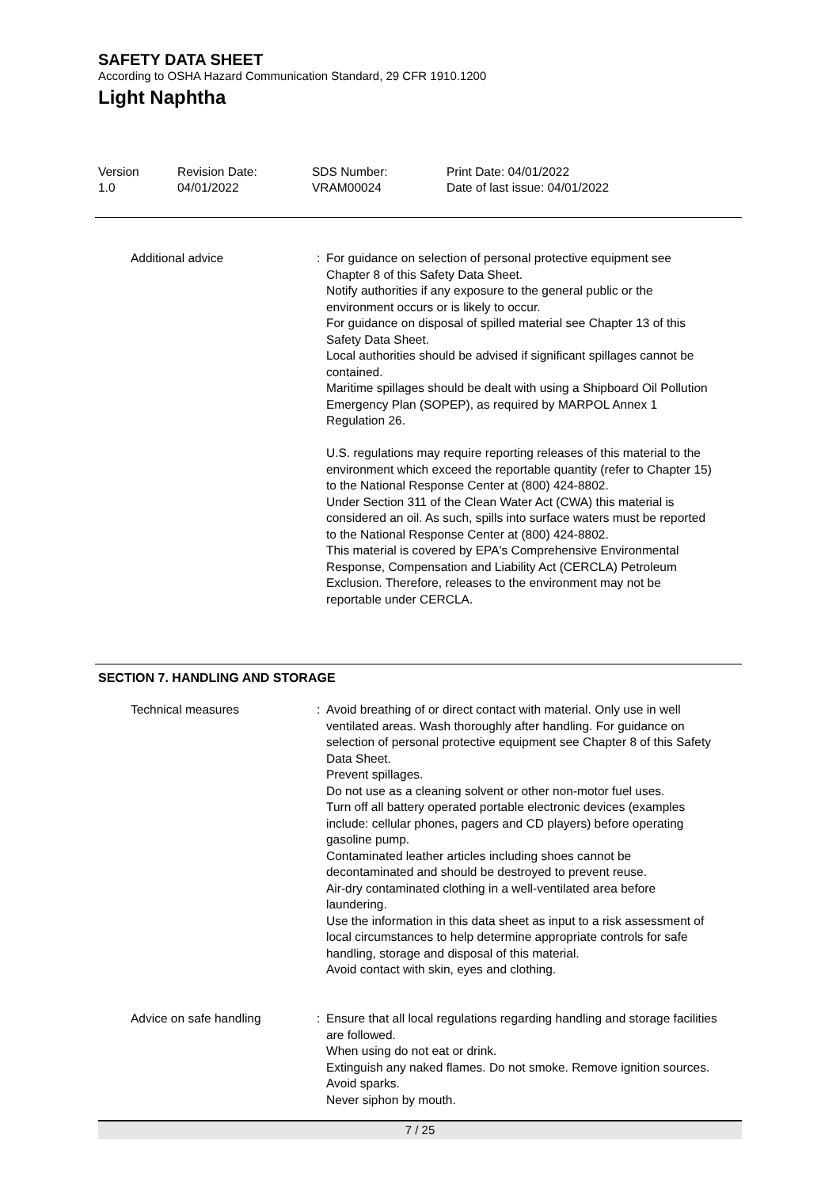SAFETY DATA SHEET
According to OSHA Hazard Communication Standard, 29 CFR 1910.1200
Light Naphtha
Version
1.0
Revision Date:
04/01/2022
SDS Number:
VRAM00024
Print Date: 04/01/2022
Date of last issue: 04/01/2022
Additional advice : For guidance on selection of personal protective equipment see Chapter 8 of this Safety Data Sheet.
Notify authorities if any exposure to the general public or the environment occurs or is likely to occur.
For guidance on disposal of spilled material see Chapter 13 of this Safety Data Sheet.
Local authorities should be advised if significant spillages cannot be contained.
Maritime spillages should be dealt with using a Shipboard Oil Pollution Emergency Plan (SOPEP), as required by MARPOL Annex 1 Regulation 26.
U.S. regulations may require reporting releases of this material to the environment which exceed the reportable quantity (refer to Chapter 15) to the National Response Center at (800) 424-8802.
Under Section 311 of the Clean Water Act (CWA) this material is considered an oil. As such, spills into surface waters must be reported to the National Response Center at (800) 424-8802.
This material is covered by EPA's Comprehensive Environmental Response, Compensation and Liability Act (CERCLA) Petroleum Exclusion. Therefore, releases to the environment may not be reportable under CERCLA.
SECTION 7. HANDLING AND STORAGE
Technical measures : Avoid breathing of or direct contact with material. Only use in well ventilated areas. Wash thoroughly after handling. For guidance on selection of personal protective equipment see Chapter 8 of this Safety Data Sheet.
Prevent spillages.
Do not use as a cleaning solvent or other non-motor fuel uses.
Turn off all battery operated portable electronic devices (examples include: cellular phones, pagers and CD players) before operating gasoline pump.
Contaminated leather articles including shoes cannot be decontaminated and should be destroyed to prevent reuse.
Air-dry contaminated clothing in a well-ventilated area before laundering.
Use the information in this data sheet as input to a risk assessment of local circumstances to help determine appropriate controls for safe handling, storage and disposal of this material.
Avoid contact with skin, eyes and clothing.
Advice on safe handling : Ensure that all local regulations regarding handling and storage facilities are followed.
When using do not eat or drink.
Extinguish any naked flames. Do not smoke. Remove ignition sources. Avoid sparks.
Never siphon by mouth.
7 / 25